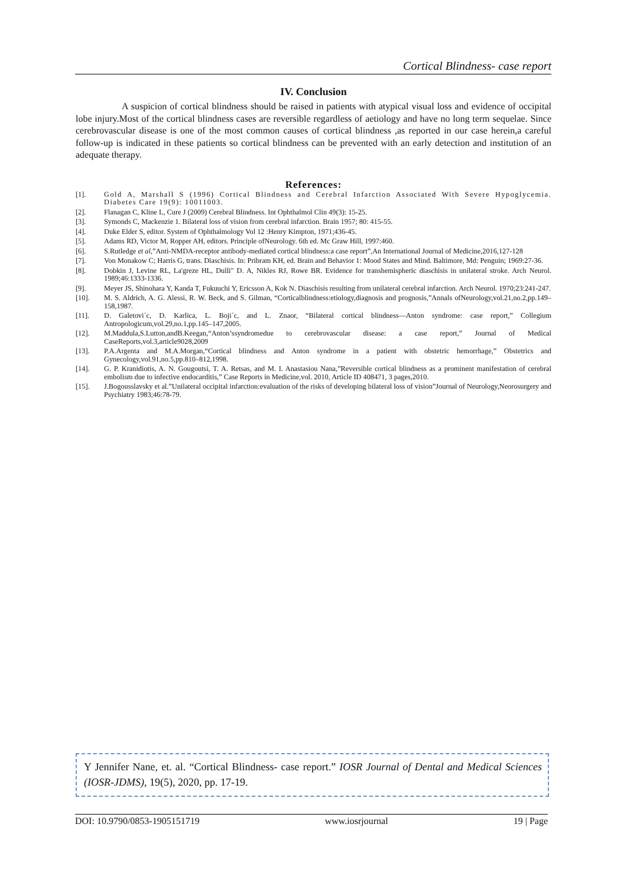Cortical Blindness- case report
IV. Conclusion
A suspicion of cortical blindness should be raised in patients with atypical visual loss and evidence of occipital lobe injury.Most of the cortical blindness cases are reversible regardless of aetiology and have no long term sequelae. Since cerebrovascular disease is one of the most common causes of cortical blindness ,as reported in our case herein,a careful follow-up is indicated in these patients so cortical blindness can be prevented with an early detection and institution of an adequate therapy.
References:
[1]. Gold A, Marshall S (1996) Cortical Blindness and Cerebral Infarction Associated With Severe Hypoglycemia. Diabetes Care 19(9): 10011003.
[2]. Flanagan C, Kline L, Cure J (2009) Cerebral Blindness. Int Ophthalmol Clin 49(3): 15-25.
[3]. Symonds C, Mackenzie 1. Bilateral loss of vision from cerebral infarction. Brain 1957; 80: 415-55.
[4]. Duke Elder S, editor. System of Ophthalmology Vol 12 :Henry Kimpton, 1971;436-45.
[5]. Adams RD, Victor M, Ropper AH, editors. Principle ofNeurology. 6th ed. Mc Graw Hill, 1997:460.
[6]. S.Rutledge et al,”Anti-NMDA-receptor antibody-mediated cortical blindness:a case report”,An International Journal of Medicine,2016,127-128
[7]. Von Monakow C; Harris G, trans. Diaschisis. In: Pribram KH, ed. Brain and Behavior 1: Mood States and Mind. Baltimore, Md: Penguin; 1969:27-36.
[8]. Dobkin J, Levine RL, La'greze HL, Dulli" D. A, Nikles RJ, Rowe BR. Evidence for transhemispheric diaschisis in unilateral stroke. Arch Neurol. 1989;46:1333-1336.
[9]. Meyer JS, Shinohara Y, Kanda T, Fukuuchi Y, Ericsson A, Kok N. Diaschisis resulting from unilateral cerebral infarction. Arch Neurol. 1970;23:241-247.
[10]. M. S. Aldrich, A. G. Alessi, R. W. Beck, and S. Gilman, “Corticalblindness:etiology,diagnosis and prognosis,”Annals ofNeurology,vol.21,no.2,pp.149–158,1987.
[11]. D. Galetovi´c, D. Karlica, L. Boji´c, and L. Znaor, “Bilateral cortical blindness—Anton syndrome: case report,” Collegium Antropologicum,vol.29,no.1,pp.145–147,2005.
[12]. M.Maddula,S.Lutton,andB.Keegan,“Anton’ssyndromedue to cerebrovascular disease: a case report,” Journal of Medical CaseReports,vol.3,article9028,2009
[13]. P.A.Argenta and M.A.Morgan,“Cortical blindness and Anton syndrome in a patient with obstetric hemorrhage,” Obstetrics and Gynecology,vol.91,no.5,pp.810–812,1998.
[14]. G. P. Kranidiotis, A. N. Gougoutsi, T. A. Retsas, and M. I. Anastasiou Nana,”Reversible cortical blindness as a prominent manifestation of cerebral embolism due to infective endocarditis,” Case Reports in Medicine,vol. 2010, Article ID 408471, 3 pages,2010.
[15]. J.Bogousslavsky et al.”Unilateral occipital infarction:evaluation of the risks of developing bilateral loss of vision”Journal of Neurology,Neorosurgery and Psychiatry 1983;46:78-79.
Y Jennifer Nane, et. al. “Cortical Blindness- case report.” IOSR Journal of Dental and Medical Sciences (IOSR-JDMS), 19(5), 2020, pp. 17-19.
DOI: 10.9790/0853-1905151719 www.iosrjournal 19 | Page